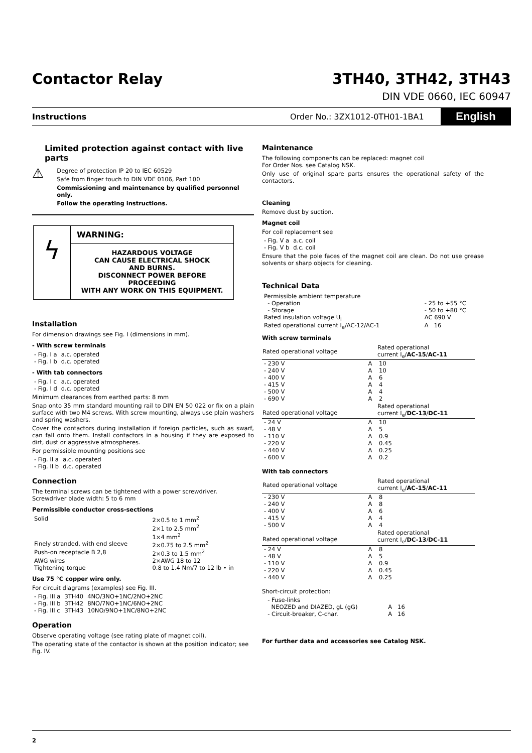Contactor Relay
3TH40, 3TH42, 3TH43
DIN VDE 0660, IEC 60947
Instructions Order No.: 3ZX1012-0TH01-1BA1 English
Limited protection against contact with live parts
⚠
Degree of protection IP 20 to IEC 60529
Safe from finger touch to DIN VDE 0106, Part 100
Commissioning and maintenance by qualified personnel only.
Follow the operating instructions.
ϟ
WARNING:
HAZARDOUS VOLTAGE
CAN CAUSE ELECTRICAL SHOCK
AND BURNS.
DISCONNECT POWER BEFORE PROCEEDING
WITH ANY WORK ON THIS EQUIPMENT.
Installation
For dimension drawings see Fig. I (dimensions in mm).
- With screw terminals
| - Fig. I a | a.c. operated |
| - Fig. I b | d.c. operated |
- With tab connectors
| - Fig. I c | a.c. operated |
| - Fig. I d | d.c. operated |
Minimum clearances from earthed parts: 8 mm
Snap onto 35 mm standard mounting rail to DIN EN 50 022 or fix on a plain surface with two M4 screws. With screw mounting, always use plain washers and spring washers.
Cover the contactors during installation if foreign particles, such as swarf, can fall onto them. Install contactors in a housing if they are exposed to dirt, dust or aggressive atmospheres.
For permissible mounting positions see
| - Fig. II a | a.c. operated |
| - Fig. II b | d.c. operated |
Connection
The terminal screws can be tightened with a power screwdriver.
Screwdriver blade width: 5 to 6 mm
Permissible conductor cross-sections
| Solid | 2×0.5 to 1 mm<sup>2</sup> 2×1 to 2.5 mm<sup>2</sup> 1×4 mm<sup>2</sup> |
| Finely stranded, with end sleeve | 2×0.75 to 2.5 mm<sup>2</sup> |
| Push-on receptacle B 2,8 | 2×0.3 to 1.5 mm<sup>2</sup> |
| AWG wires | 2×AWG 18 to 12 |
| Tightening torque | 0.8 to 1.4 Nm/7 to 12 lb • in |
Use 75 °C copper wire only.
For circuit diagrams (examples) see Fig. III.
| - Fig. III a | 3TH40 | 4NO/3NO+1NC/2NO+2NC |
| - Fig. III b | 3TH42 | 8NO/7NO+1NC/6NO+2NC |
| - Fig. III c | 3TH43 | 10NO/9NO+1NC/8NO+2NC |
Operation
Observe operating voltage (see rating plate of magnet coil).
The operating state of the contactor is shown at the position indicator; see Fig. IV.
Maintenance
The following components can be replaced: magnet coil
For Order Nos. see Catalog NSK.
Only use of original spare parts ensures the operational safety of the contactors.
Cleaning
Remove dust by suction.
Magnet coil
For coil replacement see
| - Fig. V a | a.c. coil |
| - Fig. V b | d.c. coil |
Ensure that the pole faces of the magnet coil are clean. Do not use grease solvents or sharp objects for cleaning.
Technical Data
| Permissible ambient temperature | |
| - Operation | - 25 to +55 °C |
| - Storage | - 50 to +80 °C |
| Rated insulation voltage U<sub>i</sub> | AC 690 V |
| Rated operational current I<sub>e</sub>/AC-12/AC-1 | A 16 |
With screw terminals
| Rated operational voltage | | Rated operational current I<sub>e</sub>/ AC-15 / AC-11 |
| --- | --- | --- |
| - 230 V | A | 10 |
| - 240 V | A | 10 |
| - 400 V | A | 6 |
| - 415 V | A | 4 |
| - 500 V | A | 4 |
| - 690 V | A | 2 |
| Rated operational voltage | | Rated operational current I<sub>e</sub>/ DC-13 / DC-11 |
| - 24 V | A | 10 |
| - 48 V | A | 5 |
| - 110 V | A | 0.9 |
| - 220 V | A | 0.45 |
| - 440 V | A | 0.25 |
| - 600 V | A | 0.2 |
With tab connectors
| Rated operational voltage | | Rated operational current I<sub>e</sub>/ AC-15 / AC-11 |
| --- | --- | --- |
| - 230 V | A | 8 |
| - 240 V | A | 8 |
| - 400 V | A | 6 |
| - 415 V | A | 4 |
| - 500 V | A | 4 |
| Rated operational voltage | | Rated operational current I<sub>e</sub>/ DC-13 / DC-11 |
| - 24 V | A | 8 |
| - 48 V | A | 5 |
| - 110 V | A | 0.9 |
| - 220 V | A | 0.45 |
| - 440 V | A | 0.25 |
Short-circuit protection:
| - Fuse-links NEOZED and DIAZED, gL (gG) | A 16 |
| - Circuit-breaker, C-char. | A 16 |
For further data and accessories see Catalog NSK.
2